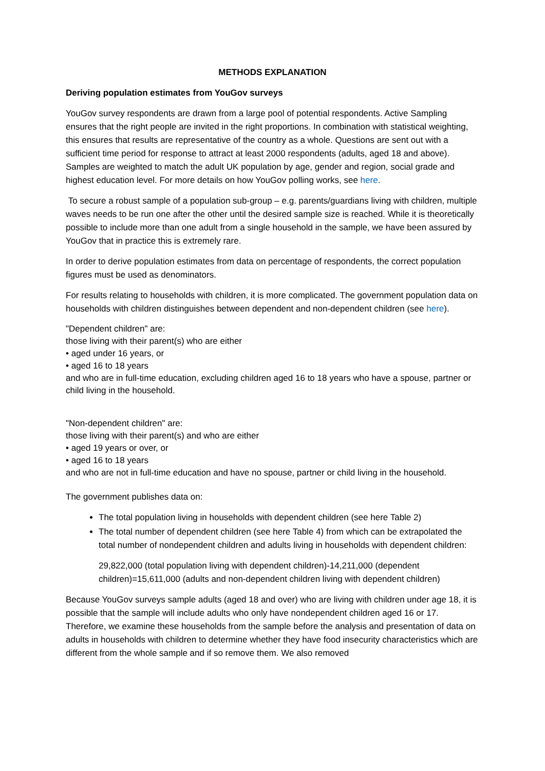METHODS EXPLANATION
Deriving population estimates from YouGov surveys
YouGov survey respondents are drawn from a large pool of potential respondents. Active Sampling ensures that the right people are invited in the right proportions. In combination with statistical weighting, this ensures that results are representative of the country as a whole. Questions are sent out with a sufficient time period for response to attract at least 2000 respondents (adults, aged 18 and above). Samples are weighted to match the adult UK population by age, gender and region, social grade and highest education level. For more details on how YouGov polling works, see here.
To secure a robust sample of a population sub-group – e.g. parents/guardians living with children, multiple waves needs to be run one after the other until the desired sample size is reached. While it is theoretically possible to include more than one adult from a single household in the sample, we have been assured by YouGov that in practice this is extremely rare.
In order to derive population estimates from data on percentage of respondents, the correct population figures must be used as denominators.
For results relating to households with children, it is more complicated. The government population data on households with children distinguishes between dependent and non-dependent children (see here).
"Dependent children" are:
those living with their parent(s) who are either
• aged under 16 years, or
• aged 16 to 18 years
and who are in full-time education, excluding children aged 16 to 18 years who have a spouse, partner or child living in the household.
"Non-dependent children" are:
those living with their parent(s) and who are either
• aged 19 years or over, or
• aged 16 to 18 years
and who are not in full-time education and have no spouse, partner or child living in the household.
The government publishes data on:
The total population living in households with dependent children (see here Table 2)
The total number of dependent children (see here Table 4) from which can be extrapolated the total number of nondependent children and adults living in households with dependent children:
29,822,000 (total population living with dependent children)-14,211,000 (dependent children)=15,611,000 (adults and non-dependent children living with dependent children)
Because YouGov surveys sample adults (aged 18 and over) who are living with children under age 18, it is possible that the sample will include adults who only have nondependent children aged 16 or 17. Therefore, we examine these households from the sample before the analysis and presentation of data on adults in households with children to determine whether they have food insecurity characteristics which are different from the whole sample and if so remove them. We also removed